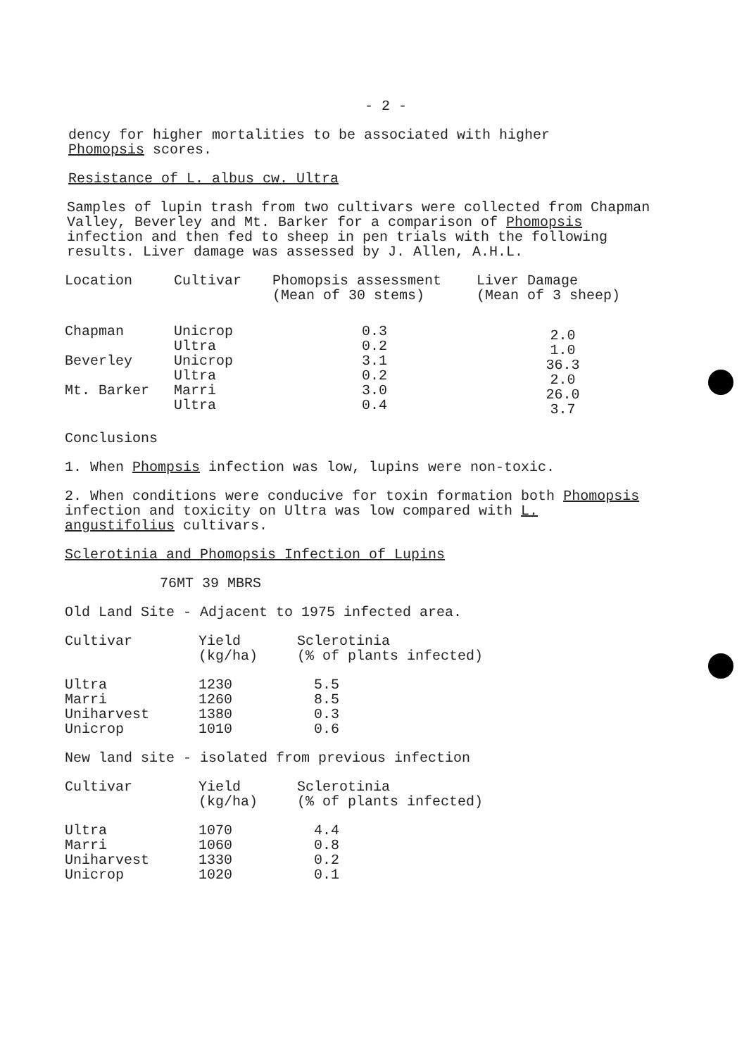- 2 -
dency for higher mortalities to be associated with higher
Phomopsis scores.
Resistance of L. albus cw. Ultra
Samples of lupin trash from two cultivars were collected from Chapman Valley, Beverley and Mt. Barker for a comparison of Phomopsis infection and then fed to sheep in pen trials with the following results. Liver damage was assessed by J. Allen, A.H.L.
| Location | Cultivar | Phomopsis assessment (Mean of 30 stems) | Liver Damage (Mean of 3 sheep) |
| --- | --- | --- | --- |
| Chapman Beverley Mt. Barker | Unicrop Ultra Unicrop Ultra Marri Ultra | 0.3 0.2 3.1 0.2 3.0 0.4 | 2.0 1.0 36.3 2.0 26.0 3.7 |
Conclusions
1. When Phompsis infection was low, lupins were non-toxic.
2. When conditions were conducive for toxin formation both Phomopsis infection and toxicity on Ultra was low compared with L. angustifolius cultivars.
Sclerotinia and Phomopsis Infection of Lupins
76MT 39 MBRS
Old Land Site - Adjacent to 1975 infected area.
| Cultivar | Yield (kg/ha) | Sclerotinia (% of plants infected) |
| --- | --- | --- |
| Ultra Marri Uniharvest Unicrop | 1230 1260 1380 1010 | 5.5 8.5 0.3 0.6 |
New land site - isolated from previous infection
| Cultivar | Yield (kg/ha) | Sclerotinia (% of plants infected) |
| --- | --- | --- |
| Ultra Marri Uniharvest Unicrop | 1070 1060 1330 1020 | 4.4 0.8 0.2 0.1 |